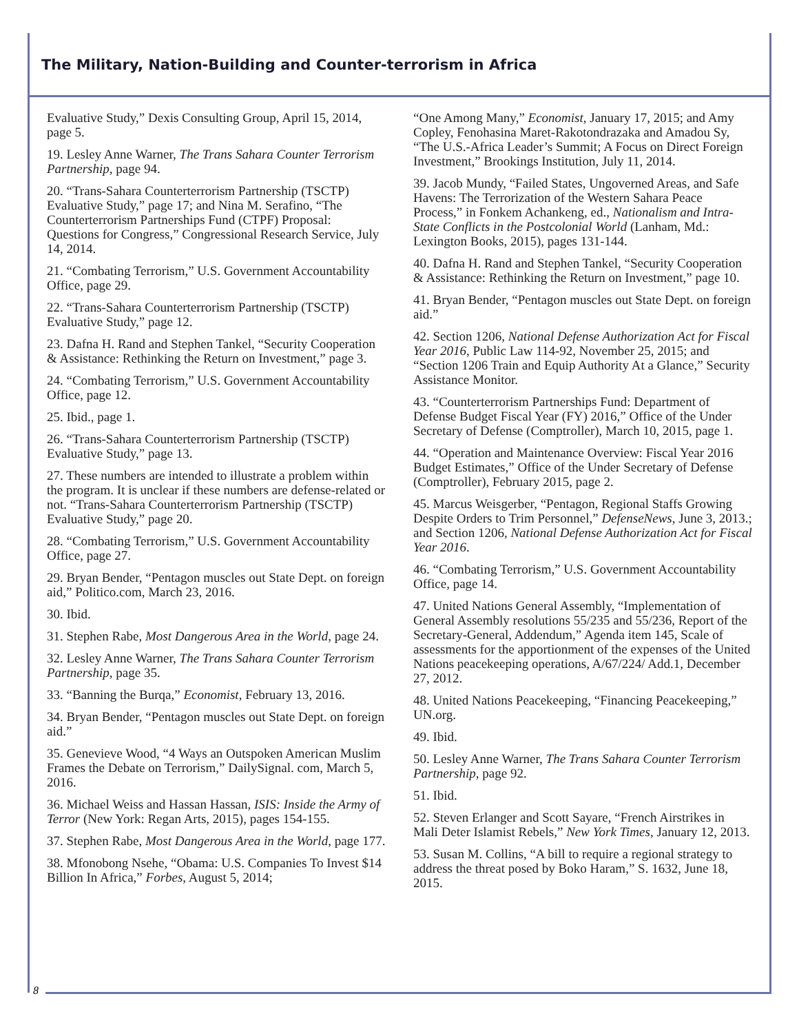The Military, Nation-Building and Counter-terrorism in Africa
Evaluative Study,” Dexis Consulting Group, April 15, 2014, page 5.
19. Lesley Anne Warner, The Trans Sahara Counter Terrorism Partnership, page 94.
20. “Trans-Sahara Counterterrorism Partnership (TSCTP) Evaluative Study,” page 17; and Nina M. Serafino, “The Counterterrorism Partnerships Fund (CTPF) Proposal: Questions for Congress,” Congressional Research Service, July 14, 2014.
21. “Combating Terrorism,” U.S. Government Accountability Office, page 29.
22. “Trans-Sahara Counterterrorism Partnership (TSCTP) Evaluative Study,” page 12.
23. Dafna H. Rand and Stephen Tankel, “Security Cooperation & Assistance: Rethinking the Return on Investment,” page 3.
24. “Combating Terrorism,” U.S. Government Accountability Office, page 12.
25. Ibid., page 1.
26. “Trans-Sahara Counterterrorism Partnership (TSCTP) Evaluative Study,” page 13.
27. These numbers are intended to illustrate a problem within the program. It is unclear if these numbers are defense-related or not. “Trans-Sahara Counterterrorism Partnership (TSCTP) Evaluative Study,” page 20.
28. “Combating Terrorism,” U.S. Government Accountability Office, page 27.
29. Bryan Bender, “Pentagon muscles out State Dept. on foreign aid,” Politico.com, March 23, 2016.
30. Ibid.
31. Stephen Rabe, Most Dangerous Area in the World, page 24.
32. Lesley Anne Warner, The Trans Sahara Counter Terrorism Partnership, page 35.
33. “Banning the Burqa,” Economist, February 13, 2016.
34. Bryan Bender, “Pentagon muscles out State Dept. on foreign aid.”
35. Genevieve Wood, “4 Ways an Outspoken American Muslim Frames the Debate on Terrorism,” DailySignal. com, March 5, 2016.
36. Michael Weiss and Hassan Hassan, ISIS: Inside the Army of Terror (New York: Regan Arts, 2015), pages 154-155.
37. Stephen Rabe, Most Dangerous Area in the World, page 177.
38. Mfonobong Nsehe, “Obama: U.S. Companies To Invest $14 Billion In Africa,” Forbes, August 5, 2014;
“One Among Many,” Economist, January 17, 2015; and Amy Copley, Fenohasina Maret-Rakotondrazaka and Amadou Sy, “The U.S.-Africa Leader’s Summit; A Focus on Direct Foreign Investment,” Brookings Institution, July 11, 2014.
39. Jacob Mundy, “Failed States, Ungoverned Areas, and Safe Havens: The Terrorization of the Western Sahara Peace Process,” in Fonkem Achankeng, ed., Nationalism and Intra-State Conflicts in the Postcolonial World (Lanham, Md.: Lexington Books, 2015), pages 131-144.
40. Dafna H. Rand and Stephen Tankel, “Security Cooperation & Assistance: Rethinking the Return on Investment,” page 10.
41. Bryan Bender, “Pentagon muscles out State Dept. on foreign aid.”
42. Section 1206, National Defense Authorization Act for Fiscal Year 2016, Public Law 114-92, November 25, 2015; and “Section 1206 Train and Equip Authority At a Glance,” Security Assistance Monitor.
43. “Counterterrorism Partnerships Fund: Department of Defense Budget Fiscal Year (FY) 2016,” Office of the Under Secretary of Defense (Comptroller), March 10, 2015, page 1.
44. “Operation and Maintenance Overview: Fiscal Year 2016 Budget Estimates,” Office of the Under Secretary of Defense (Comptroller), February 2015, page 2.
45. Marcus Weisgerber, “Pentagon, Regional Staffs Growing Despite Orders to Trim Personnel,” DefenseNews, June 3, 2013.; and Section 1206, National Defense Authorization Act for Fiscal Year 2016.
46. “Combating Terrorism,” U.S. Government Accountability Office, page 14.
47. United Nations General Assembly, “Implementation of General Assembly resolutions 55/235 and 55/236, Report of the Secretary-General, Addendum,” Agenda item 145, Scale of assessments for the apportionment of the expenses of the United Nations peacekeeping operations, A/67/224/ Add.1, December 27, 2012.
48. United Nations Peacekeeping, “Financing Peacekeeping,” UN.org.
49. Ibid.
50. Lesley Anne Warner, The Trans Sahara Counter Terrorism Partnership, page 92.
51. Ibid.
52. Steven Erlanger and Scott Sayare, “French Airstrikes in Mali Deter Islamist Rebels,” New York Times, January 12, 2013.
53. Susan M. Collins, “A bill to require a regional strategy to address the threat posed by Boko Haram,” S. 1632, June 18, 2015.
8